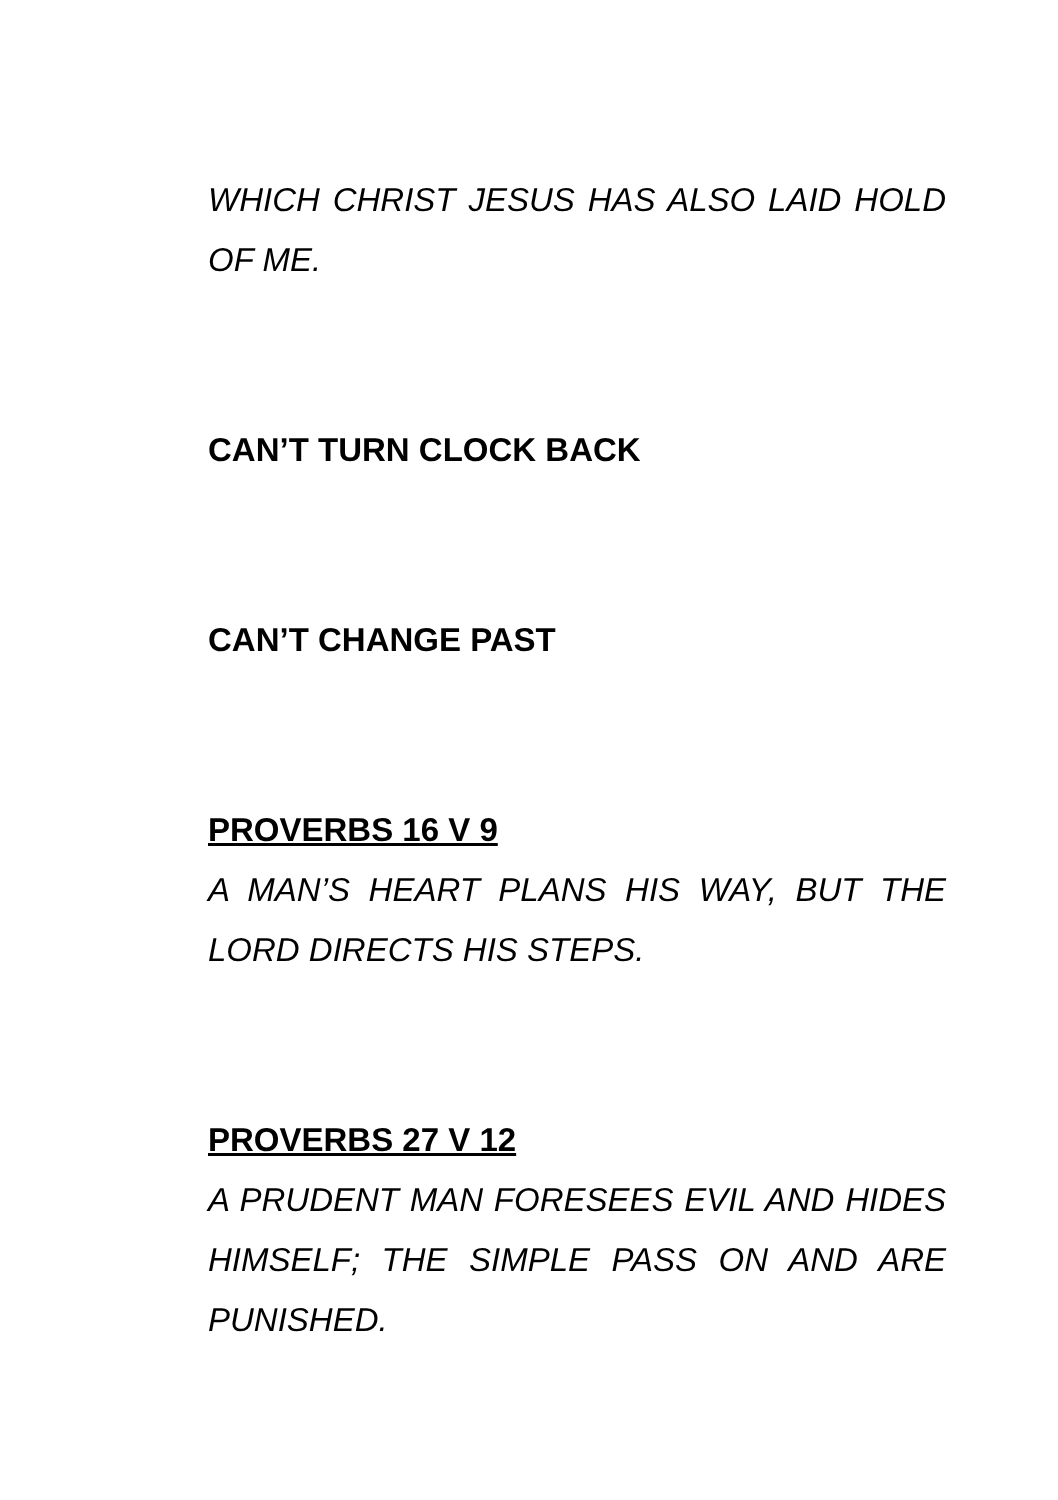WHICH CHRIST JESUS HAS ALSO LAID HOLD OF ME.
CAN’T TURN CLOCK BACK
CAN’T CHANGE PAST
PROVERBS 16 V 9
A MAN’S HEART PLANS HIS WAY, BUT THE LORD DIRECTS HIS STEPS.
PROVERBS 27 V 12
A PRUDENT MAN FORESEES EVIL AND HIDES HIMSELF; THE SIMPLE PASS ON AND ARE PUNISHED.